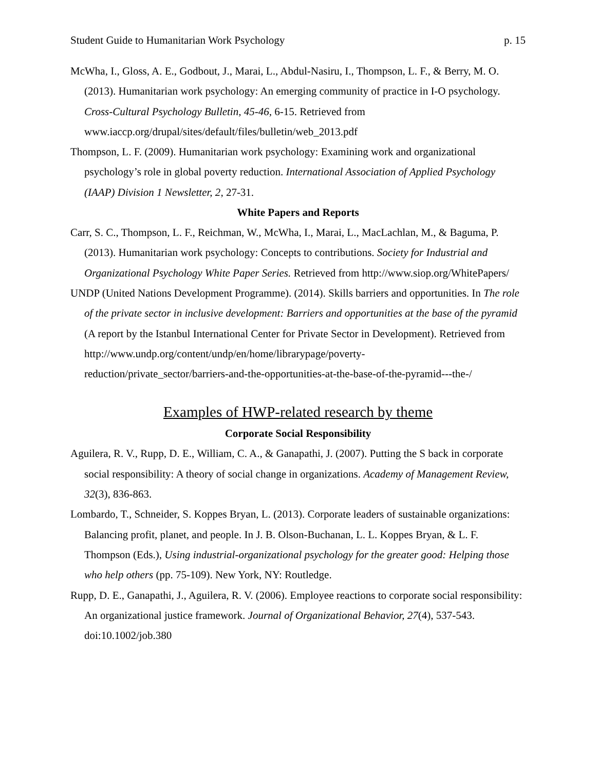Student Guide to Humanitarian Work Psychology p. 15
McWha, I., Gloss, A. E., Godbout, J., Marai, L., Abdul-Nasiru, I., Thompson, L. F., & Berry, M. O. (2013). Humanitarian work psychology: An emerging community of practice in I-O psychology. Cross-Cultural Psychology Bulletin, 45-46, 6-15. Retrieved from www.iaccp.org/drupal/sites/default/files/bulletin/web_2013.pdf
Thompson, L. F. (2009). Humanitarian work psychology: Examining work and organizational psychology’s role in global poverty reduction. International Association of Applied Psychology (IAAP) Division 1 Newsletter, 2, 27-31.
White Papers and Reports
Carr, S. C., Thompson, L. F., Reichman, W., McWha, I., Marai, L., MacLachlan, M., & Baguma, P. (2013). Humanitarian work psychology: Concepts to contributions. Society for Industrial and Organizational Psychology White Paper Series. Retrieved from http://www.siop.org/WhitePapers/
UNDP (United Nations Development Programme). (2014). Skills barriers and opportunities. In The role of the private sector in inclusive development: Barriers and opportunities at the base of the pyramid (A report by the Istanbul International Center for Private Sector in Development). Retrieved from
http://www.undp.org/content/undp/en/home/librarypage/poverty-
reduction/private_sector/barriers-and-the-opportunities-at-the-base-of-the-pyramid---the-/
Examples of HWP-related research by theme
Corporate Social Responsibility
Aguilera, R. V., Rupp, D. E., William, C. A., & Ganapathi, J. (2007). Putting the S back in corporate social responsibility: A theory of social change in organizations. Academy of Management Review, 32(3), 836-863.
Lombardo, T., Schneider, S. Koppes Bryan, L. (2013). Corporate leaders of sustainable organizations: Balancing profit, planet, and people. In J. B. Olson-Buchanan, L. L. Koppes Bryan, & L. F. Thompson (Eds.), Using industrial-organizational psychology for the greater good: Helping those who help others (pp. 75-109). New York, NY: Routledge.
Rupp, D. E., Ganapathi, J., Aguilera, R. V. (2006). Employee reactions to corporate social responsibility: An organizational justice framework. Journal of Organizational Behavior, 27(4), 537-543. doi:10.1002/job.380